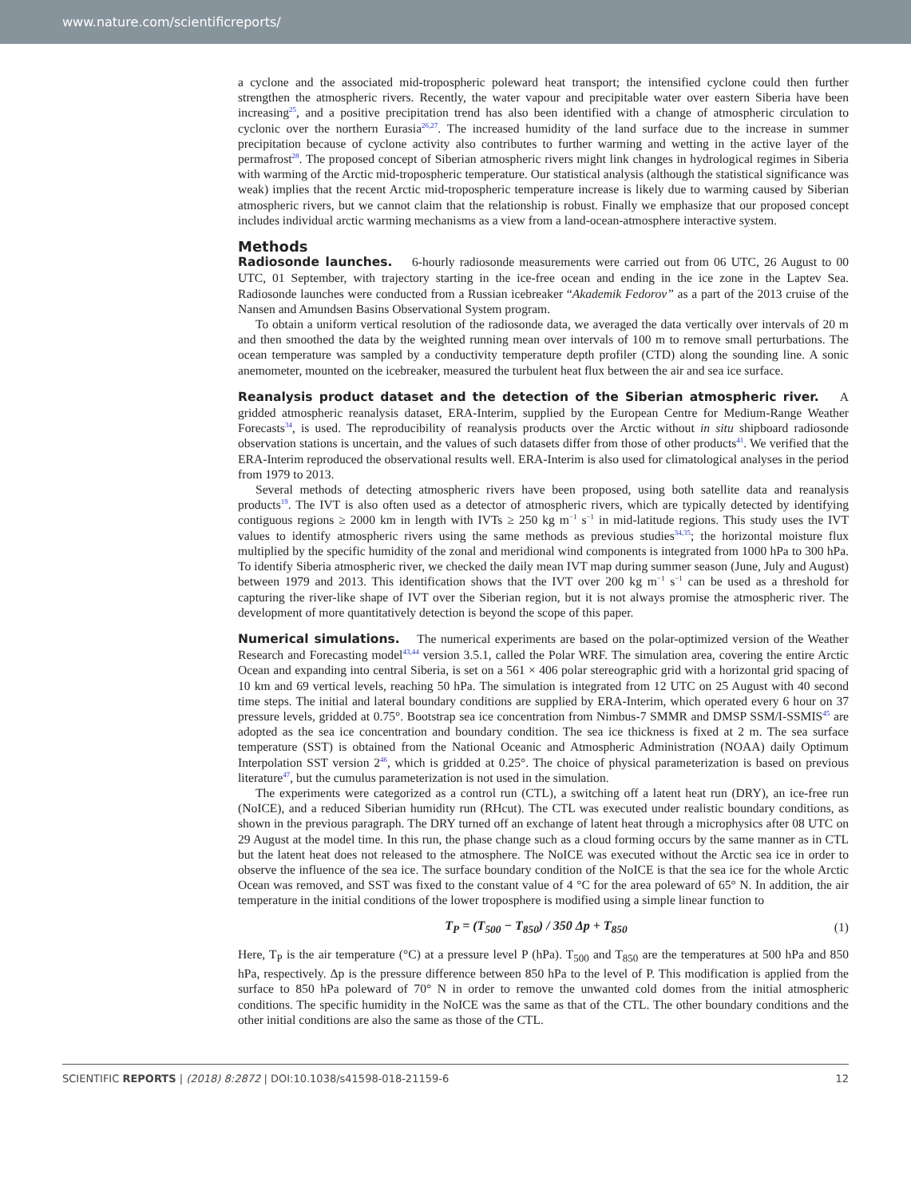www.nature.com/scientificreports/
a cyclone and the associated mid-tropospheric poleward heat transport; the intensified cyclone could then further strengthen the atmospheric rivers. Recently, the water vapour and precipitable water over eastern Siberia have been increasing<sup>25</sup>, and a positive precipitation trend has also been identified with a change of atmospheric circulation to cyclonic over the northern Eurasia<sup>26,27</sup>. The increased humidity of the land surface due to the increase in summer precipitation because of cyclone activity also contributes to further warming and wetting in the active layer of the permafrost<sup>28</sup>. The proposed concept of Siberian atmospheric rivers might link changes in hydrological regimes in Siberia with warming of the Arctic mid-tropospheric temperature. Our statistical analysis (although the statistical significance was weak) implies that the recent Arctic mid-tropospheric temperature increase is likely due to warming caused by Siberian atmospheric rivers, but we cannot claim that the relationship is robust. Finally we emphasize that our proposed concept includes individual arctic warming mechanisms as a view from a land-ocean-atmosphere interactive system.
Methods
Radiosonde launches. 6-hourly radiosonde measurements were carried out from 06 UTC, 26 August to 00 UTC, 01 September, with trajectory starting in the ice-free ocean and ending in the ice zone in the Laptev Sea. Radiosonde launches were conducted from a Russian icebreaker “Akademik Fedorov” as a part of the 2013 cruise of the Nansen and Amundsen Basins Observational System program.
To obtain a uniform vertical resolution of the radiosonde data, we averaged the data vertically over intervals of 20 m and then smoothed the data by the weighted running mean over intervals of 100 m to remove small perturbations. The ocean temperature was sampled by a conductivity temperature depth profiler (CTD) along the sounding line. A sonic anemometer, mounted on the icebreaker, measured the turbulent heat flux between the air and sea ice surface.
Reanalysis product dataset and the detection of the Siberian atmospheric river. A gridded atmospheric reanalysis dataset, ERA-Interim, supplied by the European Centre for Medium-Range Weather Forecasts<sup>34</sup>, is used. The reproducibility of reanalysis products over the Arctic without in situ shipboard radiosonde observation stations is uncertain, and the values of such datasets differ from those of other products<sup>41</sup>. We verified that the ERA-Interim reproduced the observational results well. ERA-Interim is also used for climatological analyses in the period from 1979 to 2013.
Several methods of detecting atmospheric rivers have been proposed, using both satellite data and reanalysis products<sup>19</sup>. The IVT is also often used as a detector of atmospheric rivers, which are typically detected by identifying contiguous regions ≥ 2000 km in length with IVTs ≥ 250 kg m<sup>−1</sup> s<sup>−1</sup> in mid-latitude regions. This study uses the IVT values to identify atmospheric rivers using the same methods as previous studies<sup>34,35</sup>; the horizontal moisture flux multiplied by the specific humidity of the zonal and meridional wind components is integrated from 1000 hPa to 300 hPa. To identify Siberia atmospheric river, we checked the daily mean IVT map during summer season (June, July and August) between 1979 and 2013. This identification shows that the IVT over 200 kg m<sup>−1</sup> s<sup>−1</sup> can be used as a threshold for capturing the river-like shape of IVT over the Siberian region, but it is not always promise the atmospheric river. The development of more quantitatively detection is beyond the scope of this paper.
Numerical simulations. The numerical experiments are based on the polar-optimized version of the Weather Research and Forecasting model<sup>43,44</sup> version 3.5.1, called the Polar WRF. The simulation area, covering the entire Arctic Ocean and expanding into central Siberia, is set on a 561 × 406 polar stereographic grid with a horizontal grid spacing of 10 km and 69 vertical levels, reaching 50 hPa. The simulation is integrated from 12 UTC on 25 August with 40 second time steps. The initial and lateral boundary conditions are supplied by ERA-Interim, which operated every 6 hour on 37 pressure levels, gridded at 0.75°. Bootstrap sea ice concentration from Nimbus-7 SMMR and DMSP SSM/I-SSMIS<sup>45</sup> are adopted as the sea ice concentration and boundary condition. The sea ice thickness is fixed at 2 m. The sea surface temperature (SST) is obtained from the National Oceanic and Atmospheric Administration (NOAA) daily Optimum Interpolation SST version 2<sup>46</sup>, which is gridded at 0.25°. The choice of physical parameterization is based on previous literature<sup>47</sup>, but the cumulus parameterization is not used in the simulation.
The experiments were categorized as a control run (CTL), a switching off a latent heat run (DRY), an ice-free run (NoICE), and a reduced Siberian humidity run (RHcut). The CTL was executed under realistic boundary conditions, as shown in the previous paragraph. The DRY turned off an exchange of latent heat through a microphysics after 08 UTC on 29 August at the model time. In this run, the phase change such as a cloud forming occurs by the same manner as in CTL but the latent heat does not released to the atmosphere. The NoICE was executed without the Arctic sea ice in order to observe the influence of the sea ice. The surface boundary condition of the NoICE is that the sea ice for the whole Arctic Ocean was removed, and SST was fixed to the constant value of 4 °C for the area poleward of 65° N. In addition, the air temperature in the initial conditions of the lower troposphere is modified using a simple linear function to
T<sub>P</sub> = (T<sub>500</sub> − T<sub>850</sub>) / 350 Δp + T<sub>850</sub>
(1)
Here, T<sub>P</sub> is the air temperature (°C) at a pressure level P (hPa). T<sub>500</sub> and T<sub>850</sub> are the temperatures at 500 hPa and 850 hPa, respectively. Δp is the pressure difference between 850 hPa to the level of P. This modification is applied from the surface to 850 hPa poleward of 70° N in order to remove the unwanted cold domes from the initial atmospheric conditions. The specific humidity in the NoICE was the same as that of the CTL. The other boundary conditions and the other initial conditions are also the same as those of the CTL.
SCIENTIFIC REPORTS | (2018) 8:2872 | DOI:10.1038/s41598-018-21159-6 12